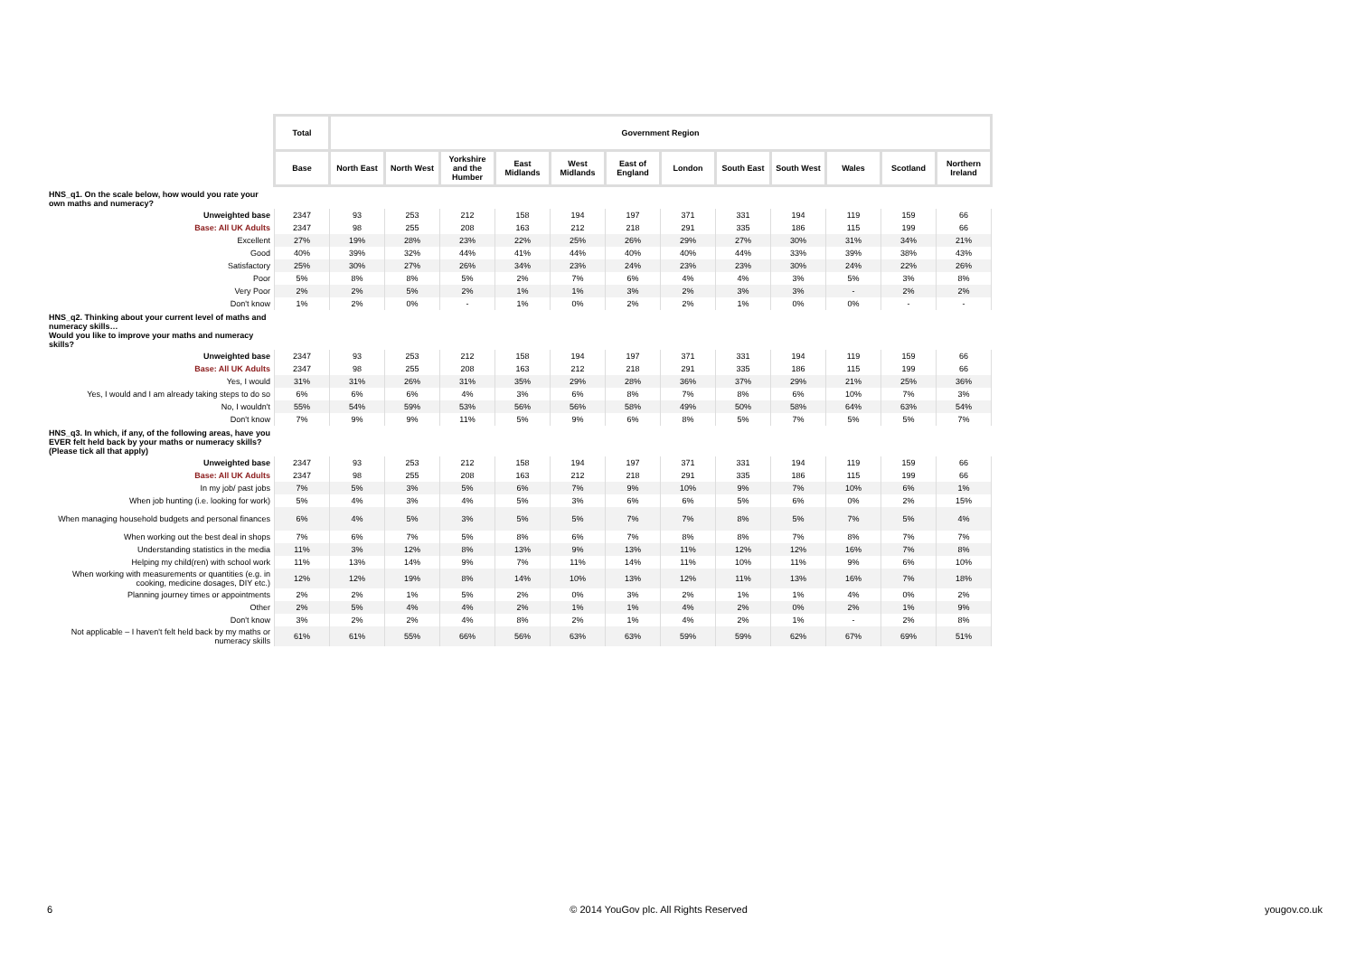| | Total | Government Region | | | | | | | | | | | |
| | Base | North East | North West | Yorkshire and the Humber | East Midlands | West Midlands | East of England | London | South East | South West | Wales | Scotland | Northern Ireland |
| HNS_q1. On the scale below, how would you rate your own maths and numeracy? | | | | | | | | | | | | | |
| Unweighted base | 2347 | 93 | 253 | 212 | 158 | 194 | 197 | 371 | 331 | 194 | 119 | 159 | 66 |
| Base: All UK Adults | 2347 | 98 | 255 | 208 | 163 | 212 | 218 | 291 | 335 | 186 | 115 | 199 | 66 |
| Excellent | 27% | 19% | 28% | 23% | 22% | 25% | 26% | 29% | 27% | 30% | 31% | 34% | 21% |
| Good | 40% | 39% | 32% | 44% | 41% | 44% | 40% | 40% | 44% | 33% | 39% | 38% | 43% |
| Satisfactory | 25% | 30% | 27% | 26% | 34% | 23% | 24% | 23% | 23% | 30% | 24% | 22% | 26% |
| Poor | 5% | 8% | 8% | 5% | 2% | 7% | 6% | 4% | 4% | 3% | 5% | 3% | 8% |
| Very Poor | 2% | 2% | 5% | 2% | 1% | 1% | 3% | 2% | 3% | 3% | - | 2% | 2% |
| Don't know | 1% | 2% | 0% | - | 1% | 0% | 2% | 2% | 1% | 0% | 0% | - | - |
| HNS_q2. Thinking about your current level of maths and numeracy skills… Would you like to improve your maths and numeracy skills? | | | | | | | | | | | | | |
| Unweighted base | 2347 | 93 | 253 | 212 | 158 | 194 | 197 | 371 | 331 | 194 | 119 | 159 | 66 |
| Base: All UK Adults | 2347 | 98 | 255 | 208 | 163 | 212 | 218 | 291 | 335 | 186 | 115 | 199 | 66 |
| Yes, I would | 31% | 31% | 26% | 31% | 35% | 29% | 28% | 36% | 37% | 29% | 21% | 25% | 36% |
| Yes, I would and I am already taking steps to do so | 6% | 6% | 6% | 4% | 3% | 6% | 8% | 7% | 8% | 6% | 10% | 7% | 3% |
| No, I wouldn't | 55% | 54% | 59% | 53% | 56% | 56% | 58% | 49% | 50% | 58% | 64% | 63% | 54% |
| Don't know | 7% | 9% | 9% | 11% | 5% | 9% | 6% | 8% | 5% | 7% | 5% | 5% | 7% |
| HNS_q3. In which, if any, of the following areas, have you EVER felt held back by your maths or numeracy skills? (Please tick all that apply) | | | | | | | | | | | | | |
| Unweighted base | 2347 | 93 | 253 | 212 | 158 | 194 | 197 | 371 | 331 | 194 | 119 | 159 | 66 |
| Base: All UK Adults | 2347 | 98 | 255 | 208 | 163 | 212 | 218 | 291 | 335 | 186 | 115 | 199 | 66 |
| In my job/ past jobs | 7% | 5% | 3% | 5% | 6% | 7% | 9% | 10% | 9% | 7% | 10% | 6% | 1% |
| When job hunting (i.e. looking for work) | 5% | 4% | 3% | 4% | 5% | 3% | 6% | 6% | 5% | 6% | 0% | 2% | 15% |
| When managing household budgets and personal finances | 6% | 4% | 5% | 3% | 5% | 5% | 7% | 7% | 8% | 5% | 7% | 5% | 4% |
| When working out the best deal in shops | 7% | 6% | 7% | 5% | 8% | 6% | 7% | 8% | 8% | 7% | 8% | 7% | 7% |
| Understanding statistics in the media | 11% | 3% | 12% | 8% | 13% | 9% | 13% | 11% | 12% | 12% | 16% | 7% | 8% |
| Helping my child(ren) with school work | 11% | 13% | 14% | 9% | 7% | 11% | 14% | 11% | 10% | 11% | 9% | 6% | 10% |
| When working with measurements or quantities (e.g. in cooking, medicine dosages, DIY etc.) | 12% | 12% | 19% | 8% | 14% | 10% | 13% | 12% | 11% | 13% | 16% | 7% | 18% |
| Planning journey times or appointments | 2% | 2% | 1% | 5% | 2% | 0% | 3% | 2% | 1% | 1% | 4% | 0% | 2% |
| Other | 2% | 5% | 4% | 4% | 2% | 1% | 1% | 4% | 2% | 0% | 2% | 1% | 9% |
| Don't know | 3% | 2% | 2% | 4% | 8% | 2% | 1% | 4% | 2% | 1% | - | 2% | 8% |
| Not applicable – I haven't felt held back by my maths or numeracy skills | 61% | 61% | 55% | 66% | 56% | 63% | 63% | 59% | 59% | 62% | 67% | 69% | 51% |
6 © 2014 YouGov plc. All Rights Reserved yougov.co.uk